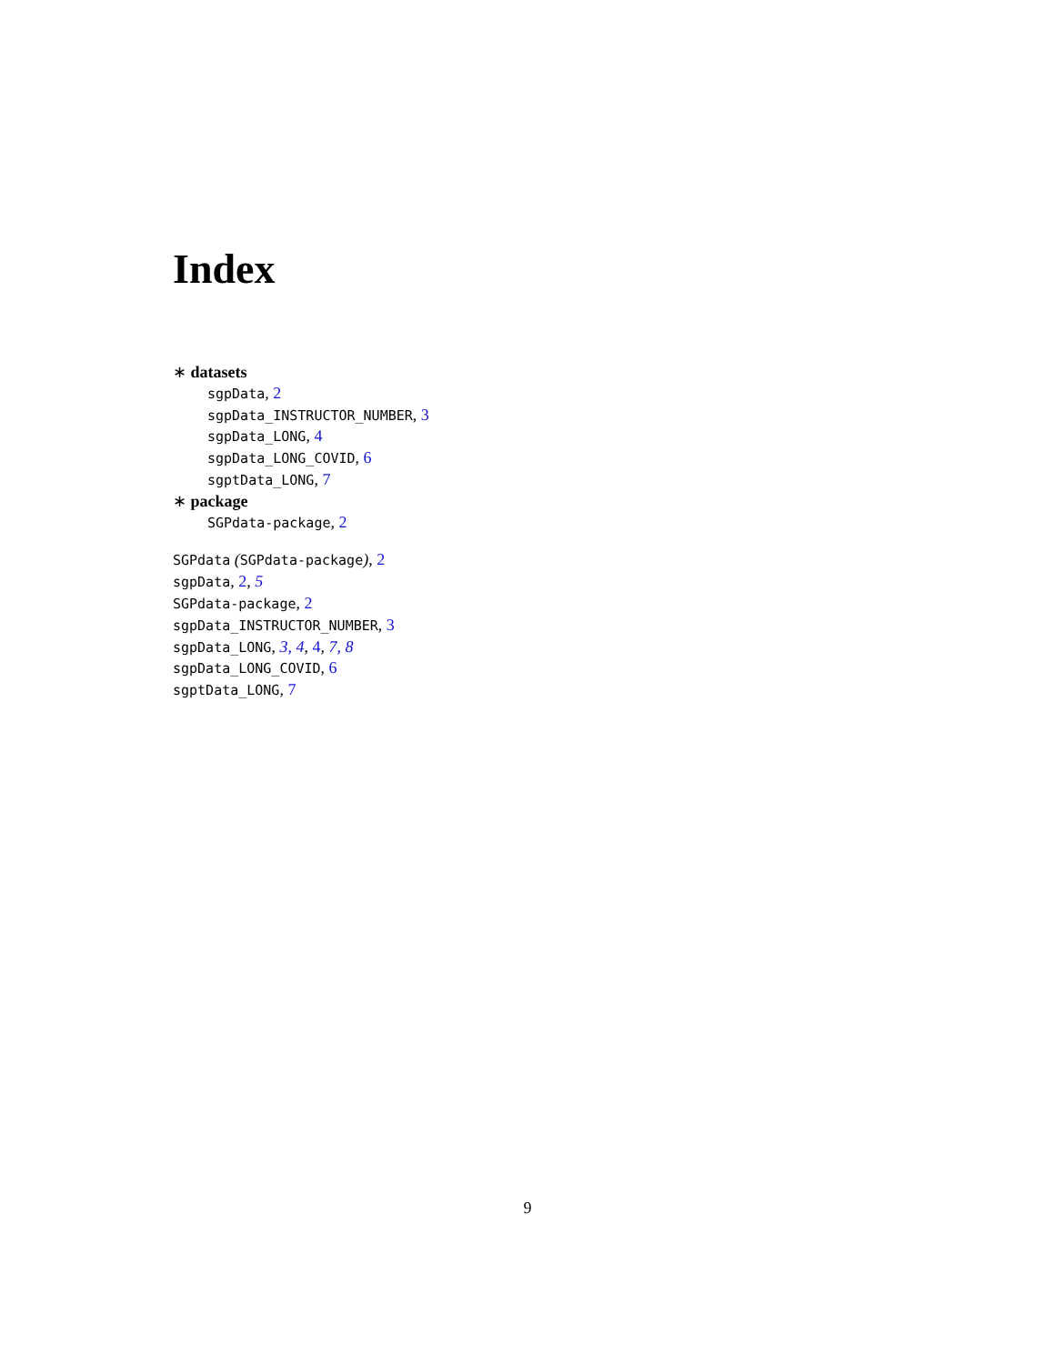Index
∗ datasets
sgpData, 2
sgpData_INSTRUCTOR_NUMBER, 3
sgpData_LONG, 4
sgpData_LONG_COVID, 6
sgptData_LONG, 7
∗ package
SGPdata-package, 2
SGPdata (SGPdata-package), 2
sgpData, 2, 5
SGPdata-package, 2
sgpData_INSTRUCTOR_NUMBER, 3
sgpData_LONG, 3, 4, 4, 7, 8
sgpData_LONG_COVID, 6
sgptData_LONG, 7
9